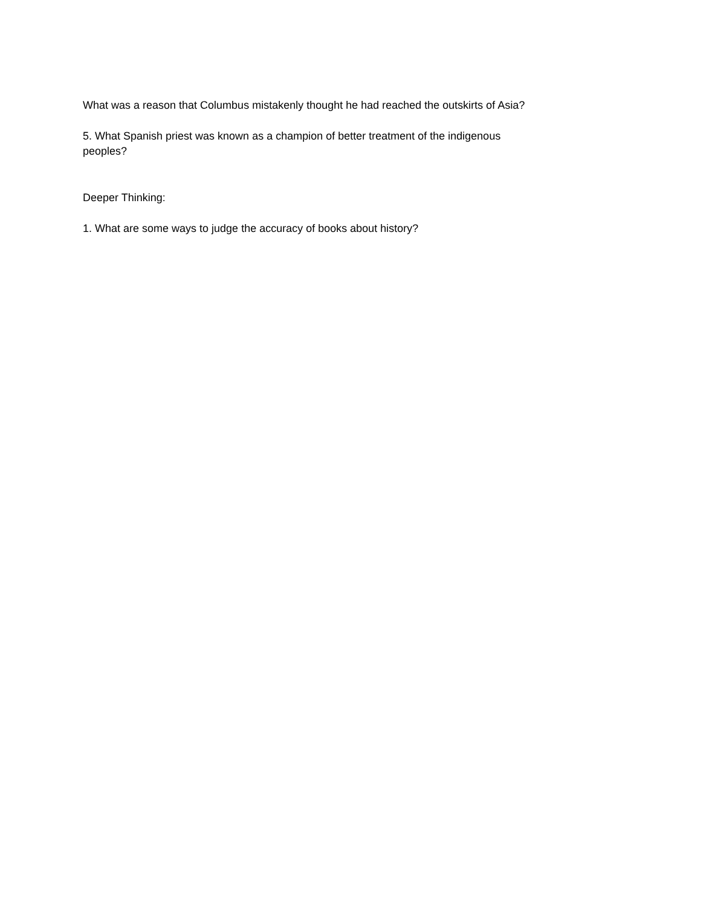What was a reason that Columbus mistakenly thought he had reached the outskirts of Asia?
5. What Spanish priest was known as a champion of better treatment of the indigenous peoples?
Deeper Thinking:
1. What are some ways to judge the accuracy of books about history?